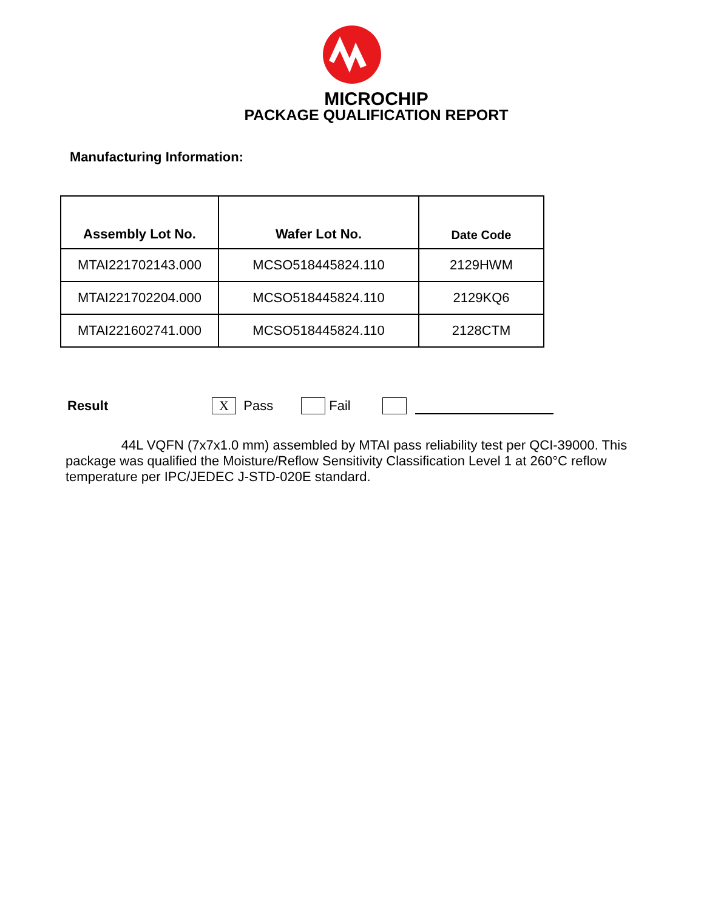MICROCHIP
PACKAGE QUALIFICATION REPORT
Manufacturing Information:
| Assembly Lot No. | Wafer Lot No. | Date Code |
| --- | --- | --- |
| MTAI221702143.000 | MCSO518445824.110 | 2129HWM |
| MTAI221702204.000 | MCSO518445824.110 | 2129KQ6 |
| MTAI221602741.000 | MCSO518445824.110 | 2128CTM |
Result X Pass Fail
44L VQFN (7x7x1.0 mm) assembled by MTAI pass reliability test per QCI-39000. This package was qualified the Moisture/Reflow Sensitivity Classification Level 1 at 260°C reflow temperature per IPC/JEDEC J-STD-020E standard.